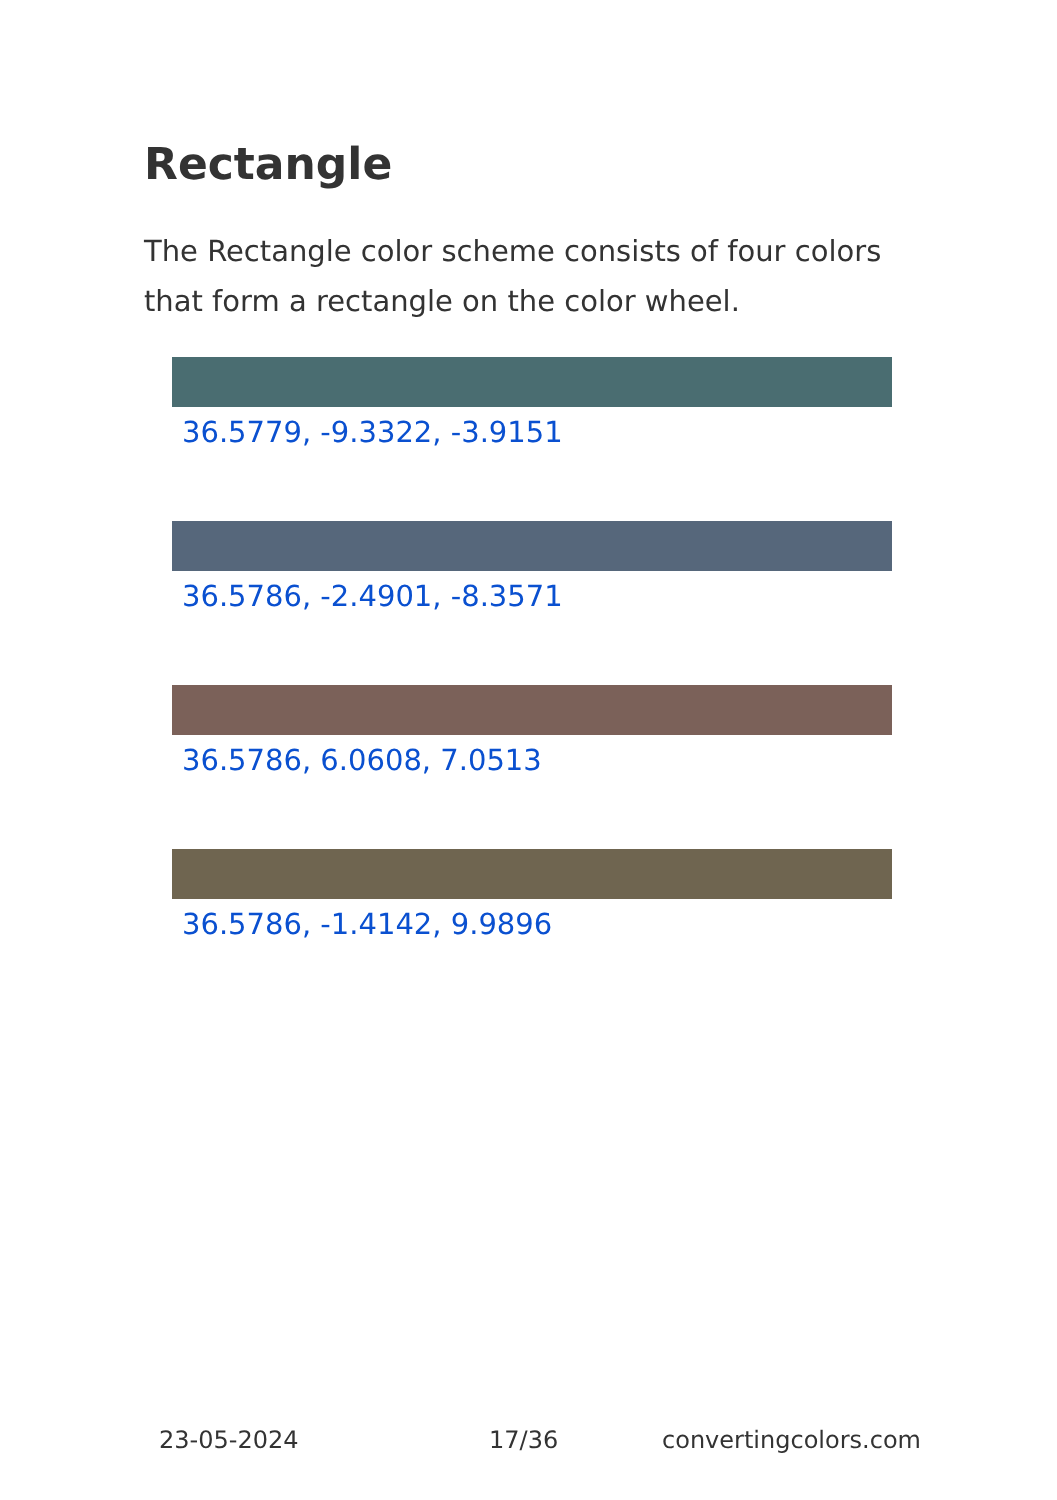Rectangle
The Rectangle color scheme consists of four colors that form a rectangle on the color wheel.
36.5779, -9.3322, -3.9151
36.5786, -2.4901, -8.3571
36.5786, 6.0608, 7.0513
36.5786, -1.4142, 9.9896
23-05-2024 17/36 convertingcolors.com